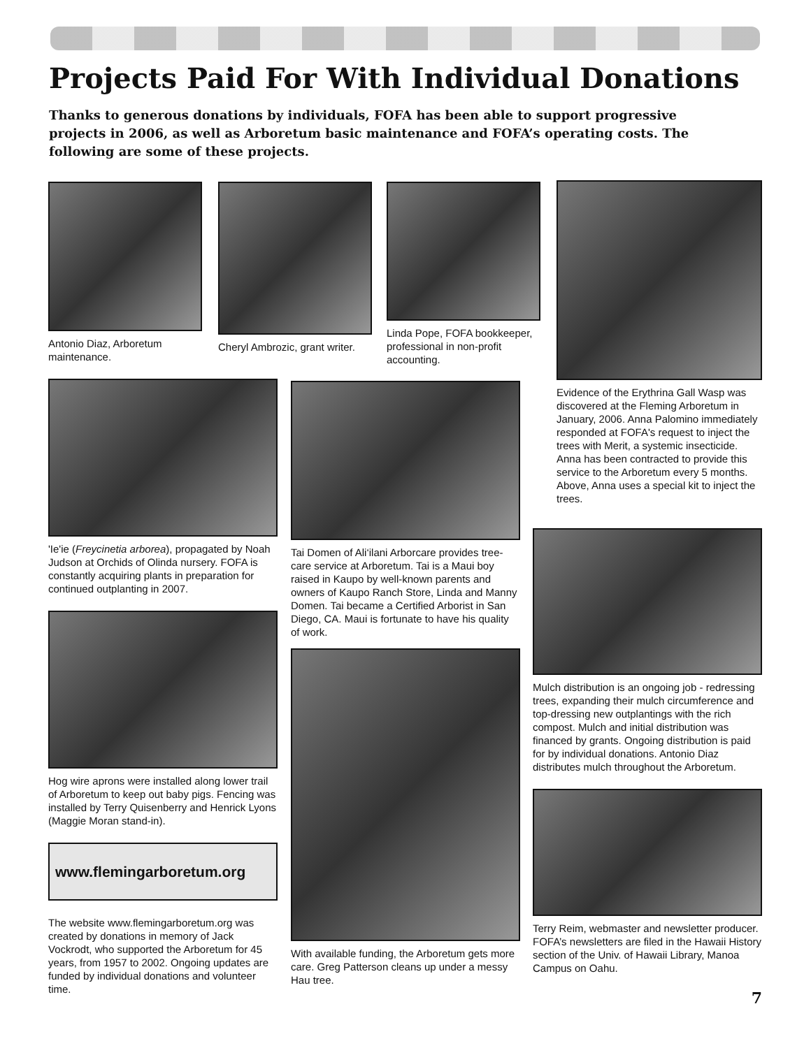Projects Paid For With Individual Donations
Thanks to generous donations by individuals, FOFA has been able to support progressive projects in 2006, as well as Arboretum basic maintenance and FOFA’s operating costs. The following are some of these projects.
Antonio Diaz, Arboretum maintenance.
Cheryl Ambrozic, grant writer.
Linda Pope, FOFA bookkeeper, professional in non-profit accounting.
Evidence of the Erythrina Gall Wasp was discovered at the Fleming Arboretum in January, 2006. Anna Palomino immediately responded at FOFA's request to inject the trees with Merit, a systemic insecticide. Anna has been contracted to provide this service to the Arboretum every 5 months. Above, Anna uses a special kit to inject the trees.
'Ie'ie (Freycinetia arborea), propagated by Noah Judson at Orchids of Olinda nursery. FOFA is constantly acquiring plants in preparation for continued outplanting in 2007.
Hog wire aprons were installed along lower trail of Arboretum to keep out baby pigs. Fencing was installed by Terry Quisenberry and Henrick Lyons (Maggie Moran stand-in).
www.flemingarboretum.org
The website www.flemingarboretum.org was created by donations in memory of Jack Vockrodt, who supported the Arboretum for 45 years, from 1957 to 2002. Ongoing updates are funded by individual donations and volunteer time.
Tai Domen of Ali‘ilani Arborcare provides tree-care service at Arboretum. Tai is a Maui boy raised in Kaupo by well-known parents and owners of Kaupo Ranch Store, Linda and Manny Domen. Tai became a Certified Arborist in San Diego, CA. Maui is fortunate to have his quality of work.
With available funding, the Arboretum gets more care. Greg Patterson cleans up under a messy Hau tree.
Mulch distribution is an ongoing job - redressing trees, expanding their mulch circumference and top-dressing new outplantings with the rich compost. Mulch and initial distribution was financed by grants. Ongoing distribution is paid for by individual donations. Antonio Diaz distributes mulch throughout the Arboretum.
Terry Reim, webmaster and newsletter producer. FOFA’s newsletters are filed in the Hawaii History section of the Univ. of Hawaii Library, Manoa Campus on Oahu.
7